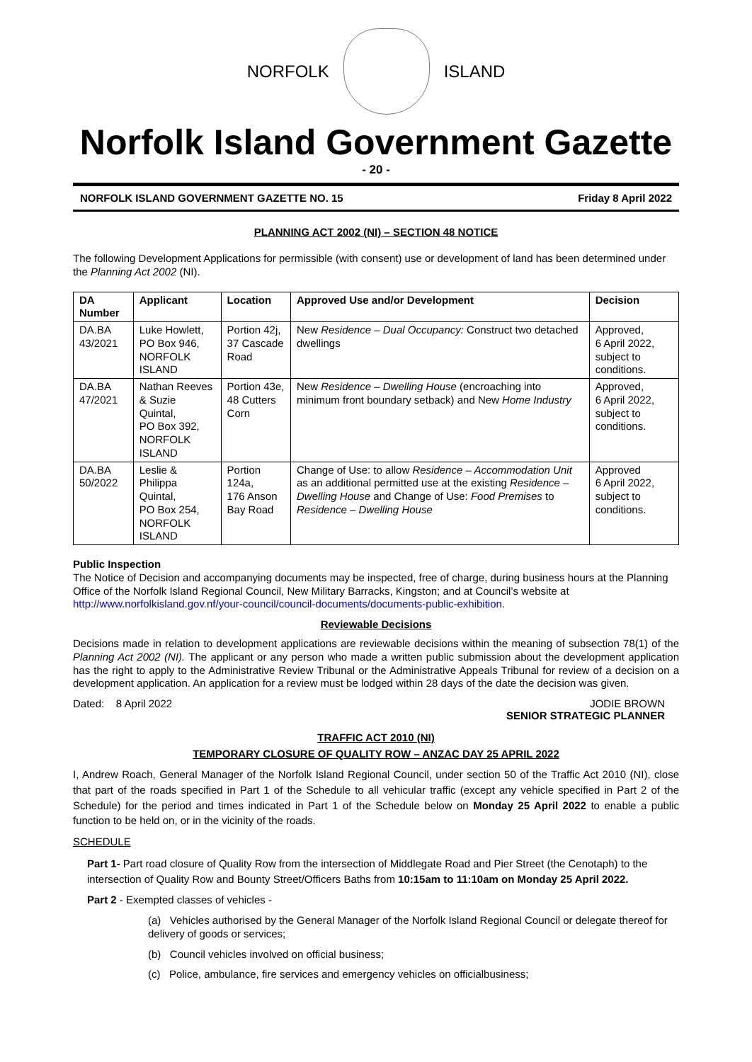NORFOLK ISLAND
Norfolk Island Government Gazette
- 20 -
NORFOLK ISLAND GOVERNMENT GAZETTE NO. 15 Friday 8 April 2022
PLANNING ACT 2002 (NI) – SECTION 48 NOTICE
The following Development Applications for permissible (with consent) use or development of land has been determined under the Planning Act 2002 (NI).
| DA Number | Applicant | Location | Approved Use and/or Development | Decision |
| --- | --- | --- | --- | --- |
| DA.BA 43/2021 | Luke Howlett, PO Box 946, NORFOLK ISLAND | Portion 42j, 37 Cascade Road | New Residence – Dual Occupancy: Construct two detached dwellings | Approved, 6 April 2022, subject to conditions. |
| DA.BA 47/2021 | Nathan Reeves & Suzie Quintal, PO Box 392, NORFOLK ISLAND | Portion 43e, 48 Cutters Corn | New Residence – Dwelling House (encroaching into minimum front boundary setback) and New Home Industry | Approved, 6 April 2022, subject to conditions. |
| DA.BA 50/2022 | Leslie & Philippa Quintal, PO Box 254, NORFOLK ISLAND | Portion 124a, 176 Anson Bay Road | Change of Use: to allow Residence – Accommodation Unit as an additional permitted use at the existing Residence – Dwelling House and Change of Use: Food Premises to Residence – Dwelling House | Approved 6 April 2022, subject to conditions. |
Public Inspection
The Notice of Decision and accompanying documents may be inspected, free of charge, during business hours at the Planning Office of the Norfolk Island Regional Council, New Military Barracks, Kingston; and at Council’s website at http://www.norfolkisland.gov.nf/your-council/council-documents/documents-public-exhibition.
Reviewable Decisions
Decisions made in relation to development applications are reviewable decisions within the meaning of subsection 78(1) of the Planning Act 2002 (NI). The applicant or any person who made a written public submission about the development application has the right to apply to the Administrative Review Tribunal or the Administrative Appeals Tribunal for review of a decision on a development application. An application for a review must be lodged within 28 days of the date the decision was given.
Dated: 8 April 2022 JODIE BROWN
SENIOR STRATEGIC PLANNER
TRAFFIC ACT 2010 (NI)
TEMPORARY CLOSURE OF QUALITY ROW – ANZAC DAY 25 APRIL 2022
I, Andrew Roach, General Manager of the Norfolk Island Regional Council, under section 50 of the Traffic Act 2010 (NI), close that part of the roads specified in Part 1 of the Schedule to all vehicular traffic (except any vehicle specified in Part 2 of the Schedule) for the period and times indicated in Part 1 of the Schedule below on Monday 25 April 2022 to enable a public function to be held on, or in the vicinity of the roads.
SCHEDULE
Part 1- Part road closure of Quality Row from the intersection of Middlegate Road and Pier Street (the Cenotaph) to the intersection of Quality Row and Bounty Street/Officers Baths from 10:15am to 11:10am on Monday 25 April 2022.
Part 2 - Exempted classes of vehicles -
(a) Vehicles authorised by the General Manager of the Norfolk Island Regional Council or delegate thereof for delivery of goods or services;
(b) Council vehicles involved on official business;
(c) Police, ambulance, fire services and emergency vehicles on officialbusiness;